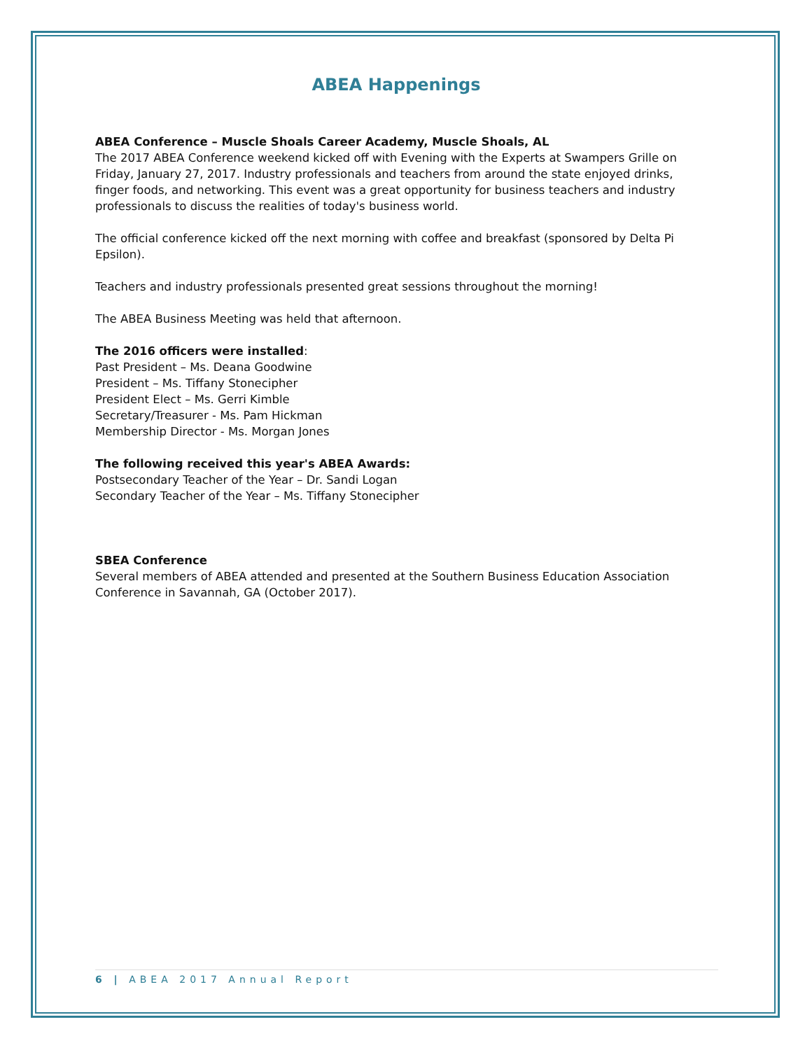ABEA Happenings
ABEA Conference – Muscle Shoals Career Academy, Muscle Shoals, AL
The 2017 ABEA Conference weekend kicked off with Evening with the Experts at Swampers Grille on Friday, January 27, 2017. Industry professionals and teachers from around the state enjoyed drinks, finger foods, and networking. This event was a great opportunity for business teachers and industry professionals to discuss the realities of today's business world.
The official conference kicked off the next morning with coffee and breakfast (sponsored by Delta Pi Epsilon).
Teachers and industry professionals presented great sessions throughout the morning!
The ABEA Business Meeting was held that afternoon.
The 2016 officers were installed:
Past President – Ms. Deana Goodwine
President – Ms. Tiffany Stonecipher
President Elect – Ms. Gerri Kimble
Secretary/Treasurer - Ms. Pam Hickman
Membership Director - Ms. Morgan Jones
The following received this year's ABEA Awards:
Postsecondary Teacher of the Year – Dr. Sandi Logan
Secondary Teacher of the Year – Ms. Tiffany Stonecipher
SBEA Conference
Several members of ABEA attended and presented at the Southern Business Education Association Conference in Savannah, GA (October 2017).
6 | ABEA 2017 Annual Report